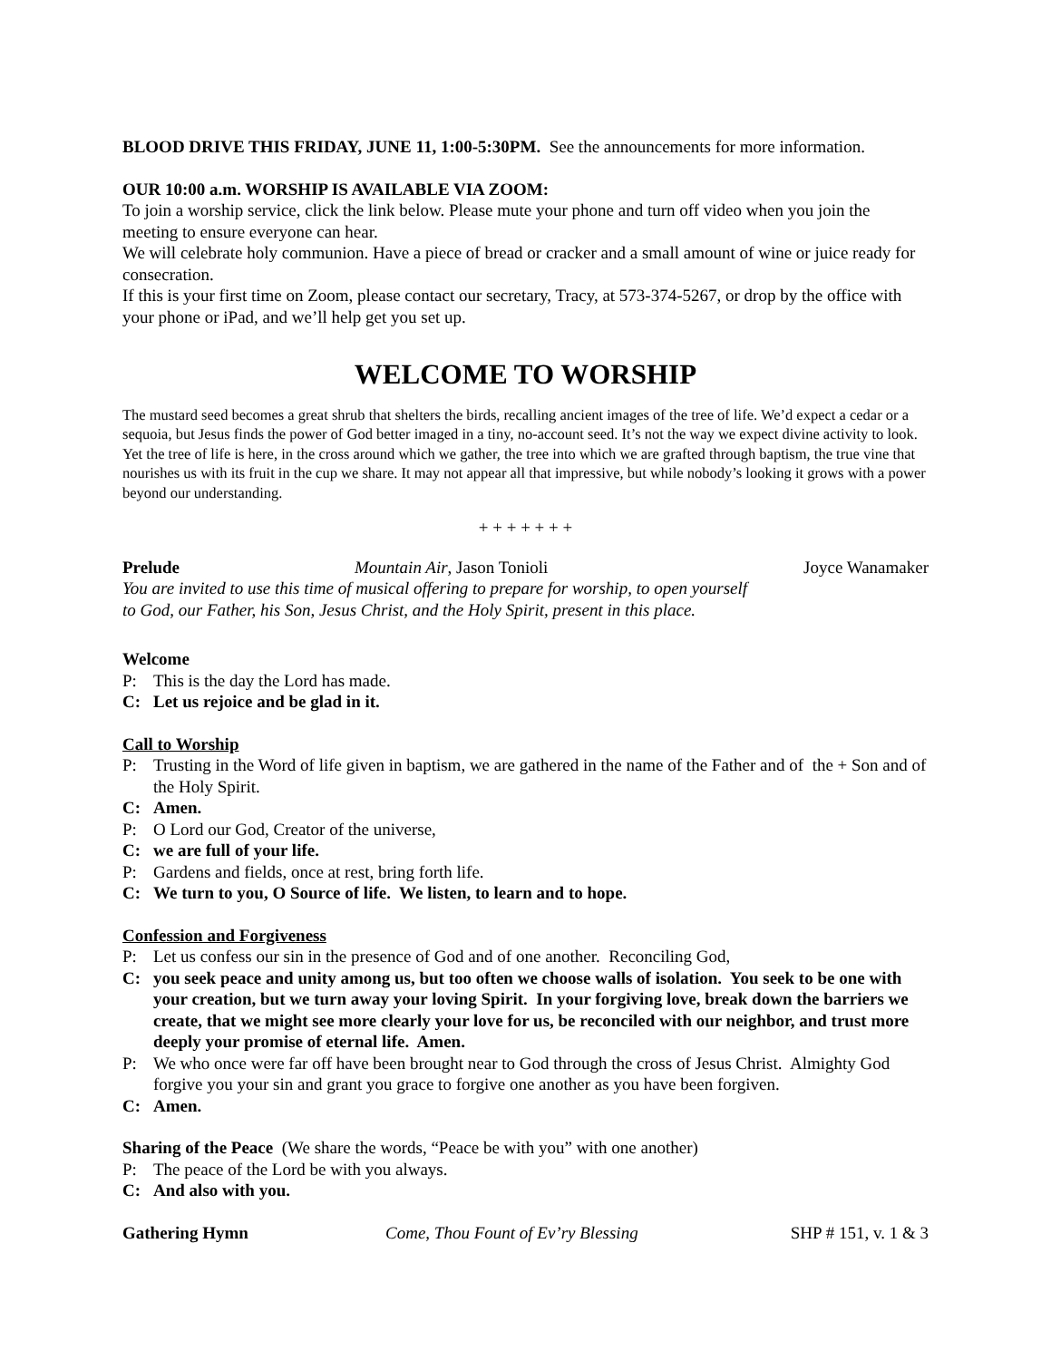BLOOD DRIVE THIS FRIDAY, JUNE 11, 1:00-5:30PM. See the announcements for more information.
OUR 10:00 a.m. WORSHIP IS AVAILABLE VIA ZOOM:
To join a worship service, click the link below. Please mute your phone and turn off video when you join the meeting to ensure everyone can hear.
We will celebrate holy communion. Have a piece of bread or cracker and a small amount of wine or juice ready for consecration.
If this is your first time on Zoom, please contact our secretary, Tracy, at 573-374-5267, or drop by the office with your phone or iPad, and we’ll help get you set up.
WELCOME TO WORSHIP
The mustard seed becomes a great shrub that shelters the birds, recalling ancient images of the tree of life. We’d expect a cedar or a sequoia, but Jesus finds the power of God better imaged in a tiny, no-account seed. It’s not the way we expect divine activity to look. Yet the tree of life is here, in the cross around which we gather, the tree into which we are grafted through baptism, the true vine that nourishes us with its fruit in the cup we share. It may not appear all that impressive, but while nobody’s looking it grows with a power beyond our understanding.
+ + + + + + +
Prelude Mountain Air, Jason Tonioli Joyce Wanamaker
You are invited to use this time of musical offering to prepare for worship, to open yourself
to God, our Father, his Son, Jesus Christ, and the Holy Spirit, present in this place.
Welcome
P: This is the day the Lord has made.
C: Let us rejoice and be glad in it.
Call to Worship
P: Trusting in the Word of life given in baptism, we are gathered in the name of the Father and of the + Son and of the Holy Spirit.
C: Amen.
P: O Lord our God, Creator of the universe,
C: we are full of your life.
P: Gardens and fields, once at rest, bring forth life.
C: We turn to you, O Source of life. We listen, to learn and to hope.
Confession and Forgiveness
P: Let us confess our sin in the presence of God and of one another. Reconciling God,
C: you seek peace and unity among us, but too often we choose walls of isolation. You seek to be one with your creation, but we turn away your loving Spirit. In your forgiving love, break down the barriers we create, that we might see more clearly your love for us, be reconciled with our neighbor, and trust more deeply your promise of eternal life. Amen.
P: We who once were far off have been brought near to God through the cross of Jesus Christ. Almighty God forgive you your sin and grant you grace to forgive one another as you have been forgiven.
C: Amen.
Sharing of the Peace (We share the words, “Peace be with you” with one another)
P: The peace of the Lord be with you always.
C: And also with you.
Gathering Hymn Come, Thou Fount of Ev’ry Blessing SHP # 151, v. 1 & 3